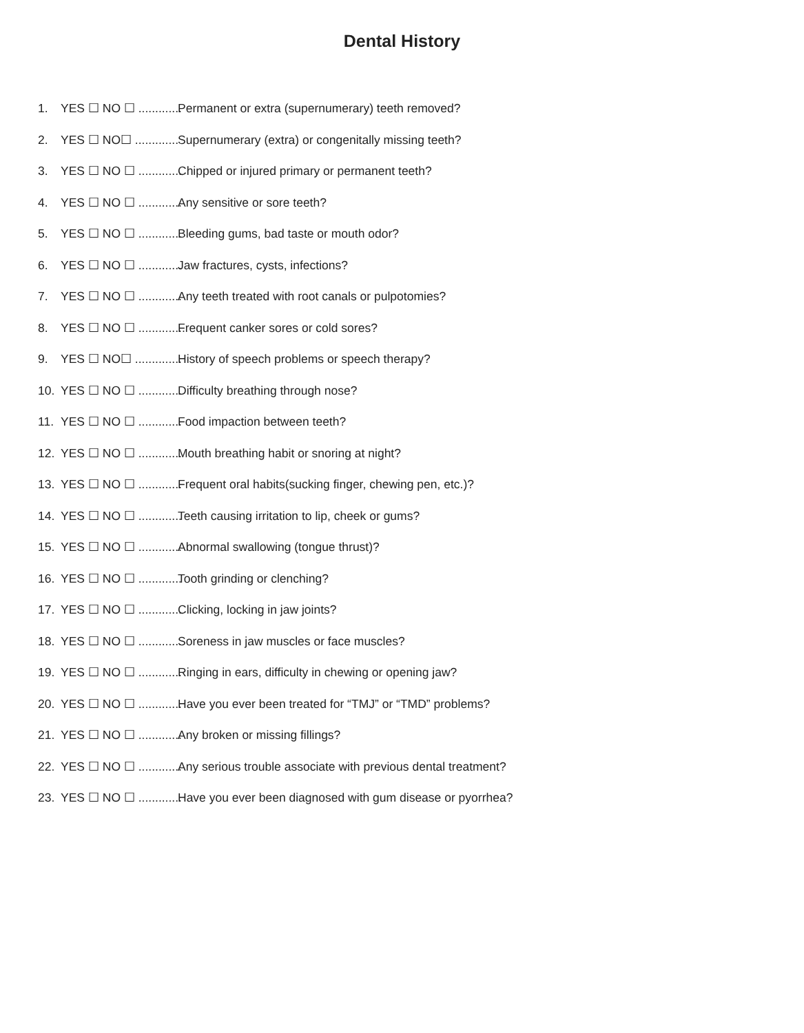Dental History
1. YES ☐ NO ☐ ............. Permanent or extra (supernumerary) teeth removed?
2. YES ☐ NO☐ ............. Supernumerary (extra) or congenitally missing teeth?
3. YES ☐ NO ☐ ............. Chipped or injured primary or permanent teeth?
4. YES ☐ NO ☐ ............. Any sensitive or sore teeth?
5. YES ☐ NO ☐ ............. Bleeding gums, bad taste or mouth odor?
6. YES ☐ NO ☐ ............. Jaw fractures, cysts, infections?
7. YES ☐ NO ☐ ............. Any teeth treated with root canals or pulpotomies?
8. YES ☐ NO ☐ .............. Frequent canker sores or cold sores?
9. YES ☐ NO☐ .............. History of speech problems or speech therapy?
10. YES ☐ NO ☐ ............. Difficulty breathing through nose?
11. YES ☐ NO ☐ ............. Food impaction between teeth?
12. YES ☐ NO ☐ ............. Mouth breathing habit or snoring at night?
13. YES ☐ NO ☐ ............. Frequent oral habits(sucking finger, chewing pen, etc.)?
14. YES ☐ NO ☐ ............. Teeth causing irritation to lip, cheek or gums?
15. YES ☐ NO ☐ ............. Abnormal swallowing (tongue thrust)?
16. YES ☐ NO ☐ ............. Tooth grinding or clenching?
17. YES ☐ NO ☐ ............. Clicking, locking in jaw joints?
18. YES ☐ NO ☐ ............. Soreness in jaw muscles or face muscles?
19. YES ☐ NO ☐ ............. Ringing in ears, difficulty in chewing or opening jaw?
20. YES ☐ NO ☐ ............. Have you ever been treated for “TMJ” or “TMD” problems?
21. YES ☐ NO ☐ ............. Any broken or missing fillings?
22. YES ☐ NO ☐ ............. Any serious trouble associate with previous dental treatment?
23. YES ☐ NO ☐ ............. Have you ever been diagnosed with gum disease or pyorrhea?